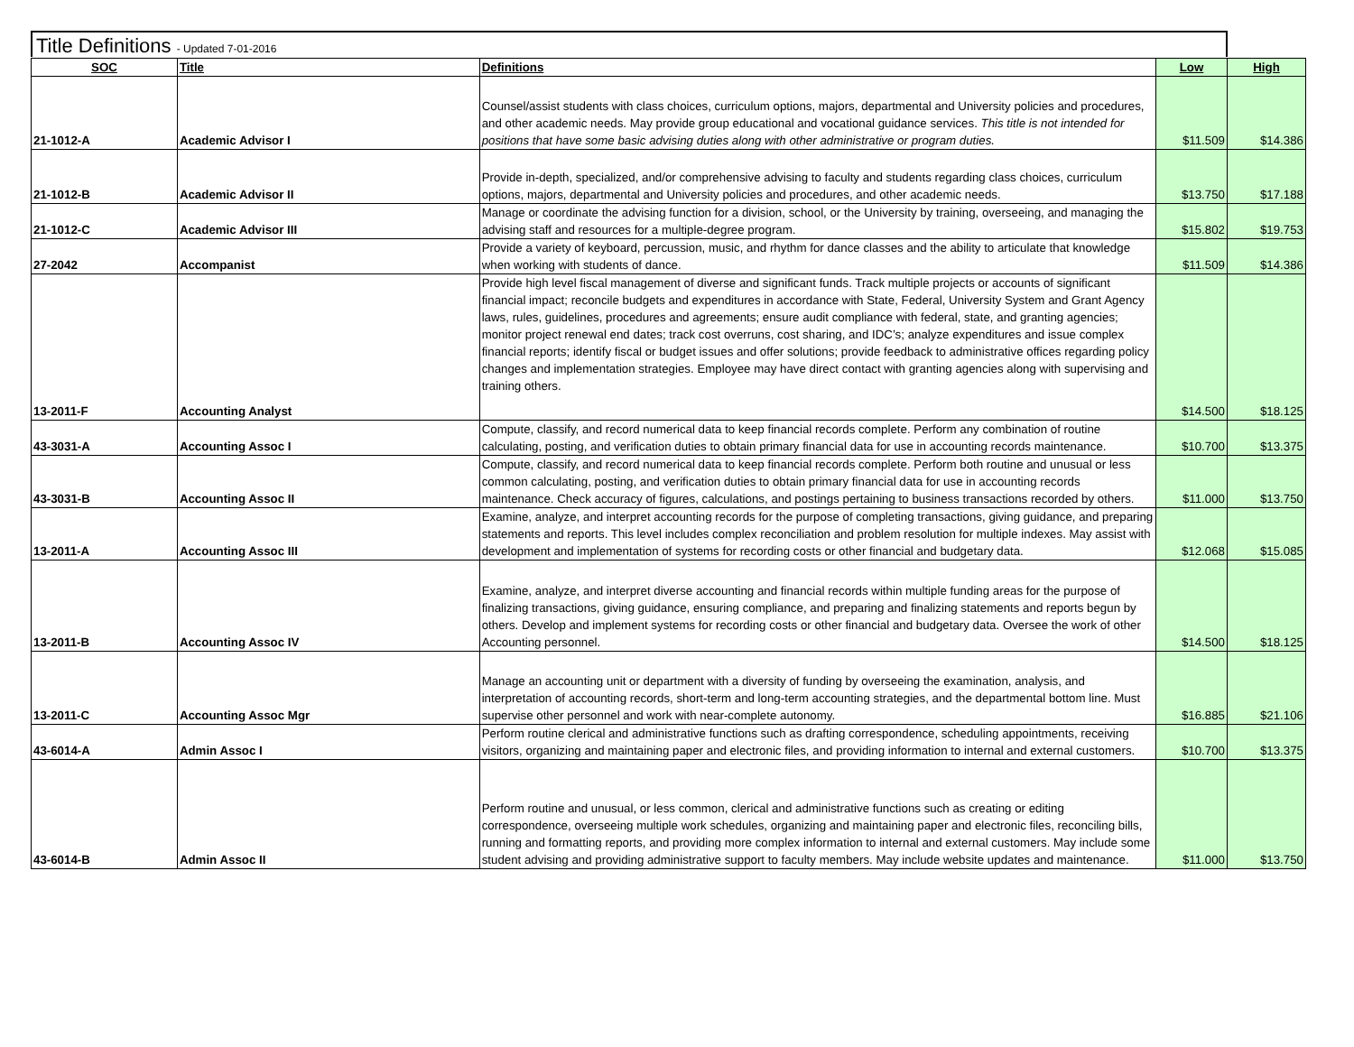Title Definitions - Updated 7-01-2016
| SOC | Title | Definitions | Low | High |
| --- | --- | --- | --- | --- |
| 21-1012-A | Academic Advisor I | Counsel/assist students with class choices, curriculum options, majors, departmental and University policies and procedures, and other academic needs. May provide group educational and vocational guidance services. This title is not intended for positions that have some basic advising duties along with other administrative or program duties. | $11.509 | $14.386 |
| 21-1012-B | Academic Advisor II | Provide in-depth, specialized, and/or comprehensive advising to faculty and students regarding class choices, curriculum options, majors, departmental and University policies and procedures, and other academic needs. | $13.750 | $17.188 |
| 21-1012-C | Academic Advisor III | Manage or coordinate the advising function for a division, school, or the University by training, overseeing, and managing the advising staff and resources for a multiple-degree program. | $15.802 | $19.753 |
| 27-2042 | Accompanist | Provide a variety of keyboard, percussion, music, and rhythm for dance classes and the ability to articulate that knowledge when working with students of dance. | $11.509 | $14.386 |
| 13-2011-F | Accounting Analyst | Provide high level fiscal management of diverse and significant funds. Track multiple projects or accounts of significant financial impact; reconcile budgets and expenditures in accordance with State, Federal, University System and Grant Agency laws, rules, guidelines, procedures and agreements; ensure audit compliance with federal, state, and granting agencies; monitor project renewal end dates; track cost overruns, cost sharing, and IDC’s; analyze expenditures and issue complex financial reports; identify fiscal or budget issues and offer solutions; provide feedback to administrative offices regarding policy changes and implementation strategies. Employee may have direct contact with granting agencies along with supervising and training others. | $14.500 | $18.125 |
| 43-3031-A | Accounting Assoc I | Compute, classify, and record numerical data to keep financial records complete. Perform any combination of routine calculating, posting, and verification duties to obtain primary financial data for use in accounting records maintenance. | $10.700 | $13.375 |
| 43-3031-B | Accounting Assoc II | Compute, classify, and record numerical data to keep financial records complete. Perform both routine and unusual or less common calculating, posting, and verification duties to obtain primary financial data for use in accounting records maintenance. Check accuracy of figures, calculations, and postings pertaining to business transactions recorded by others. | $11.000 | $13.750 |
| 13-2011-A | Accounting Assoc III | Examine, analyze, and interpret accounting records for the purpose of completing transactions, giving guidance, and preparing statements and reports. This level includes complex reconciliation and problem resolution for multiple indexes. May assist with development and implementation of systems for recording costs or other financial and budgetary data. | $12.068 | $15.085 |
| 13-2011-B | Accounting Assoc IV | Examine, analyze, and interpret diverse accounting and financial records within multiple funding areas for the purpose of finalizing transactions, giving guidance, ensuring compliance, and preparing and finalizing statements and reports begun by others. Develop and implement systems for recording costs or other financial and budgetary data. Oversee the work of other Accounting personnel. | $14.500 | $18.125 |
| 13-2011-C | Accounting Assoc Mgr | Manage an accounting unit or department with a diversity of funding by overseeing the examination, analysis, and interpretation of accounting records, short-term and long-term accounting strategies, and the departmental bottom line. Must supervise other personnel and work with near-complete autonomy. | $16.885 | $21.106 |
| 43-6014-A | Admin Assoc I | Perform routine clerical and administrative functions such as drafting correspondence, scheduling appointments, receiving visitors, organizing and maintaining paper and electronic files, and providing information to internal and external customers. | $10.700 | $13.375 |
| 43-6014-B | Admin Assoc II | Perform routine and unusual, or less common, clerical and administrative functions such as creating or editing correspondence, overseeing multiple work schedules, organizing and maintaining paper and electronic files, reconciling bills, running and formatting reports, and providing more complex information to internal and external customers. May include some student advising and providing administrative support to faculty members. May include website updates and maintenance. | $11.000 | $13.750 |